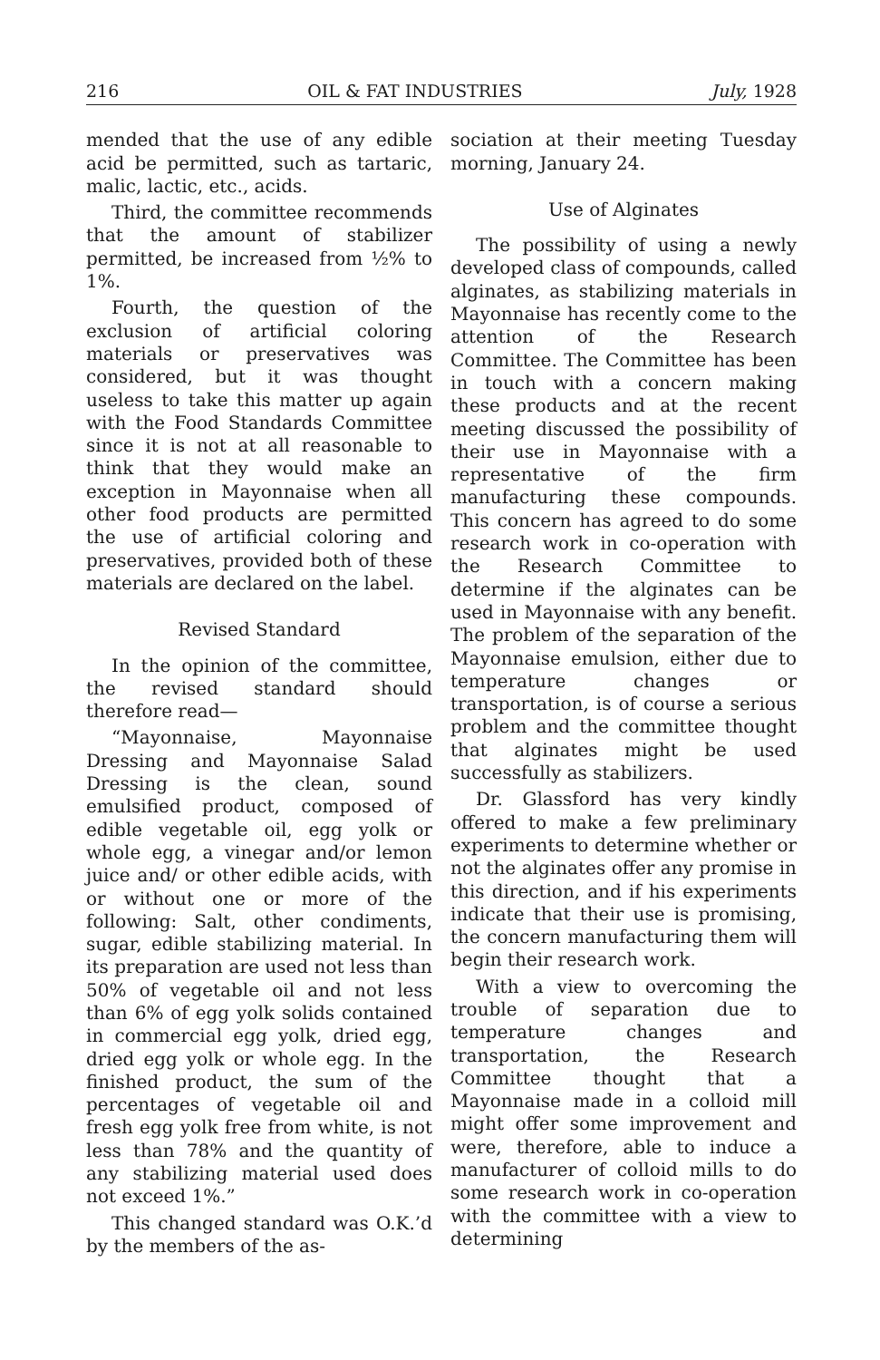216 OIL & FAT INDUSTRIES July, 1928
mended that the use of any edible acid be permitted, such as tartaric, malic, lactic, etc., acids.
Third, the committee recommends that the amount of stabilizer permitted, be increased from ½% to 1%.
Fourth, the question of the exclusion of artificial coloring materials or preservatives was considered, but it was thought useless to take this matter up again with the Food Standards Committee since it is not at all reasonable to think that they would make an exception in Mayonnaise when all other food products are permitted the use of artificial coloring and preservatives, provided both of these materials are declared on the label.
Revised Standard
In the opinion of the committee, the revised standard should therefore read—
“Mayonnaise, Mayonnaise Dressing and Mayonnaise Salad Dressing is the clean, sound emulsified product, composed of edible vegetable oil, egg yolk or whole egg, a vinegar and/or lemon juice and/ or other edible acids, with or without one or more of the following: Salt, other condiments, sugar, edible stabilizing material. In its preparation are used not less than 50% of vegetable oil and not less than 6% of egg yolk solids contained in commercial egg yolk, dried egg, dried egg yolk or whole egg. In the finished product, the sum of the percentages of vegetable oil and fresh egg yolk free from white, is not less than 78% and the quantity of any stabilizing material used does not exceed 1%.”
This changed standard was O.K.’d by the members of the as-
sociation at their meeting Tuesday morning, January 24.
Use of Alginates
The possibility of using a newly developed class of compounds, called alginates, as stabilizing materials in Mayonnaise has recently come to the attention of the Research Committee. The Committee has been in touch with a concern making these products and at the recent meeting discussed the possibility of their use in Mayonnaise with a representative of the firm manufacturing these compounds. This concern has agreed to do some research work in co-operation with the Research Committee to determine if the alginates can be used in Mayonnaise with any benefit. The problem of the separation of the Mayonnaise emulsion, either due to temperature changes or transportation, is of course a serious problem and the committee thought that alginates might be used successfully as stabilizers.
Dr. Glassford has very kindly offered to make a few preliminary experiments to determine whether or not the alginates offer any promise in this direction, and if his experiments indicate that their use is promising, the concern manufacturing them will begin their research work.
With a view to overcoming the trouble of separation due to temperature changes and transportation, the Research Committee thought that a Mayonnaise made in a colloid mill might offer some improvement and were, therefore, able to induce a manufacturer of colloid mills to do some research work in co-operation with the committee with a view to determining